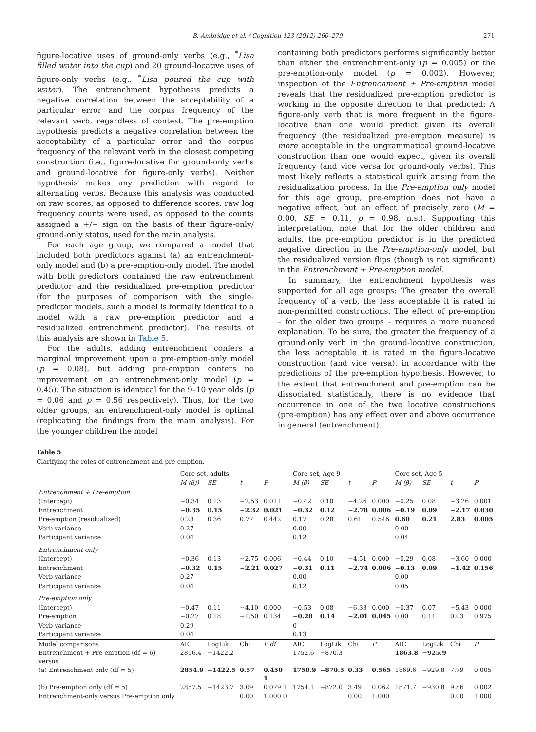B. Ambridge et al. / Cognition 123 (2012) 260–279 271
figure-locative uses of ground-only verbs (e.g., <sup>*</sup>Lisa filled water into the cup) and 20 ground-locative uses of figure-only verbs (e.g., <sup>*</sup>Lisa poured the cup with water). The entrenchment hypothesis predicts a negative correlation between the acceptability of a particular error and the corpus frequency of the relevant verb, regardless of context. The pre-emption hypothesis predicts a negative correlation between the acceptability of a particular error and the corpus frequency of the relevant verb in the closest competing construction (i.e., figure-locative for ground-only verbs and ground-locative for figure-only verbs). Neither hypothesis makes any prediction with regard to alternating verbs. Because this analysis was conducted on raw scores, as opposed to difference scores, raw log frequency counts were used, as opposed to the counts assigned a +/− sign on the basis of their figure-only/ ground-only status, used for the main analysis.
For each age group, we compared a model that included both predictors against (a) an entrenchment-only model and (b) a pre-emption-only model. The model with both predictors contained the raw entrenchment predictor and the residualized pre-emption predictor (for the purposes of comparison with the single-predictor models, such a model is formally identical to a model with a raw pre-emption predictor and a residualized entrenchment predictor). The results of this analysis are shown in Table 5.
For the adults, adding entrenchment confers a marginal improvement upon a pre-emption-only model (p = 0.08), but adding pre-emption confers no improvement on an entrenchment-only model (p = 0.45). The situation is identical for the 9–10 year olds (p = 0.06 and p = 0.56 respectively). Thus, for the two older groups, an entrenchment-only model is optimal (replicating the findings from the main analysis). For the younger children the model
containing both predictors performs significantly better than either the entrenchment-only (p = 0.005) or the pre-emption-only model (p = 0.002). However, inspection of the Entrenchment + Pre-emption model reveals that the residualized pre-emption predictor is working in the opposite direction to that predicted: A figure-only verb that is more frequent in the figure-locative than one would predict given its overall frequency (the residualized pre-emption measure) is more acceptable in the ungrammatical ground-locative construction than one would expect, given its overall frequency (and vice versa for ground-only verbs). This most likely reflects a statistical quirk arising from the residualization process. In the Pre-emption only model for this age group, pre-emption does not have a negative effect, but an effect of precisely zero (M = 0.00, SE = 0.11, p = 0.98, n.s.). Supporting this interpretation, note that for the older children and adults, the pre-emption predictor is in the predicted negative direction in the Pre-emption-only model, but the residualized version flips (though is not significant) in the Entrenchment + Pre-emption model.
In summary, the entrenchment hypothesis was supported for all age groups: The greater the overall frequency of a verb, the less acceptable it is rated in non-permitted constructions. The effect of pre-emption – for the older two groups – requires a more nuanced explanation. To be sure, the greater the frequency of a ground-only verb in the ground-locative construction, the less acceptable it is rated in the figure-locative construction (and vice versa), in accordance with the predictions of the pre-emption hypothesis. However, to the extent that entrenchment and pre-emption can be dissociated statistically, there is no evidence that occurrence in one of the two locative constructions (pre-emption) has any effect over and above occurrence in general (entrenchment).
Table 5
Clarifying the roles of entrenchment and pre-emption.
| | Core set, adults | | | | Core set, Age 9 | | | | Core set, Age 5 | | | |
| --- | --- | --- | --- | --- | --- | --- | --- | --- | --- | --- | --- | --- |
| | M (β)) | SE | t | P | M (β) | SE | t | P | M (β) | SE | t | P |
| Entrenchment + Pre-emption | | | | | | | | | | | | |
| (Intercept) | −0.34 | 0.13 | −2.53 | 0.011 | −0.42 | 0.10 | −4.26 | 0.000 | −0.25 | 0.08 | −3.26 | 0.001 |
| Entrenchment | −0.35 | 0.15 | −2.32 | 0.021 | −0.32 | 0.12 | −2.78 | 0.006 | −0.19 | 0.09 | −2.17 | 0.030 |
| Pre-emption (residualized) | 0.28 | 0.36 | 0.77 | 0.442 | 0.17 | 0.28 | 0.61 | 0.546 | 0.60 | 0.21 | 2.83 | 0.005 |
| Verb variance | 0.27 | | | | 0.00 | | | | 0.00 | | | |
| Participant variance | 0.04 | | | | 0.12 | | | | 0.04 | | | |
| Entrenchment only | | | | | | | | | | | | |
| (Intercept) | −0.36 | 0.13 | −2.75 | 0.006 | −0.44 | 0.10 | −4.51 | 0.000 | −0.29 | 0.08 | −3.60 | 0.000 |
| Entrenchment | −0.32 | 0.15 | −2.21 | 0.027 | −0.31 | 0.11 | −2.74 | 0.006 | −0.13 | 0.09 | −1.42 | 0.156 |
| Verb variance | 0.27 | | | | 0.00 | | | | 0.00 | | | |
| Participant variance | 0.04 | | | | 0.12 | | | | 0.05 | | | |
| Pre-emption only | | | | | | | | | | | | |
| (Intercept) | −0.47 | 0.11 | −4.10 | 0.000 | −0.53 | 0.08 | −6.33 | 0.000 | −0.37 | 0.07 | −5.43 | 0.000 |
| Pre-emption | −0.27 | 0.18 | −1.50 | 0.134 | −0.28 | 0.14 | −2.01 | 0.045 | 0.00 | 0.11 | 0.03 | 0.975 |
| Verb variance | 0.29 | | | | 0 | | | | | | | |
| Participant variance | 0.04 | | | | 0.13 | | | | | | | |
| Model comparisons | AIC | LogLik | Chi | P df | AIC | LogLik | Chi | P | AIC | LogLik | Chi | P |
| Entrenchment + Pre-emption (df = 6) versus | 2856.4 | −1422.2 | | | 1752.6 | −870.3 | | | 1863.8 | −925.9 | | |
| (a) Entrenchment only (df = 5) | 2854.9 | −1422.5 | 0.57 | 0.450 1 | 1750.9 | −870.5 | 0.33 | 0.565 | 1869.6 | −929.8 | 7.79 | 0.005 |
| (b) Pre-emption only (df = 5) | 2857.5 | −1423.7 | 3.09 | 0.079 1 | 1754.1 | −872.0 | 3.49 | 0.062 | 1871.7 | −930.8 | 9.86 | 0.002 |
| Entrenchment-only versus Pre-emption only | | | 0.00 | 1.000 0 | | | 0.00 | 1.000 | | | 0.00 | 1.000 |